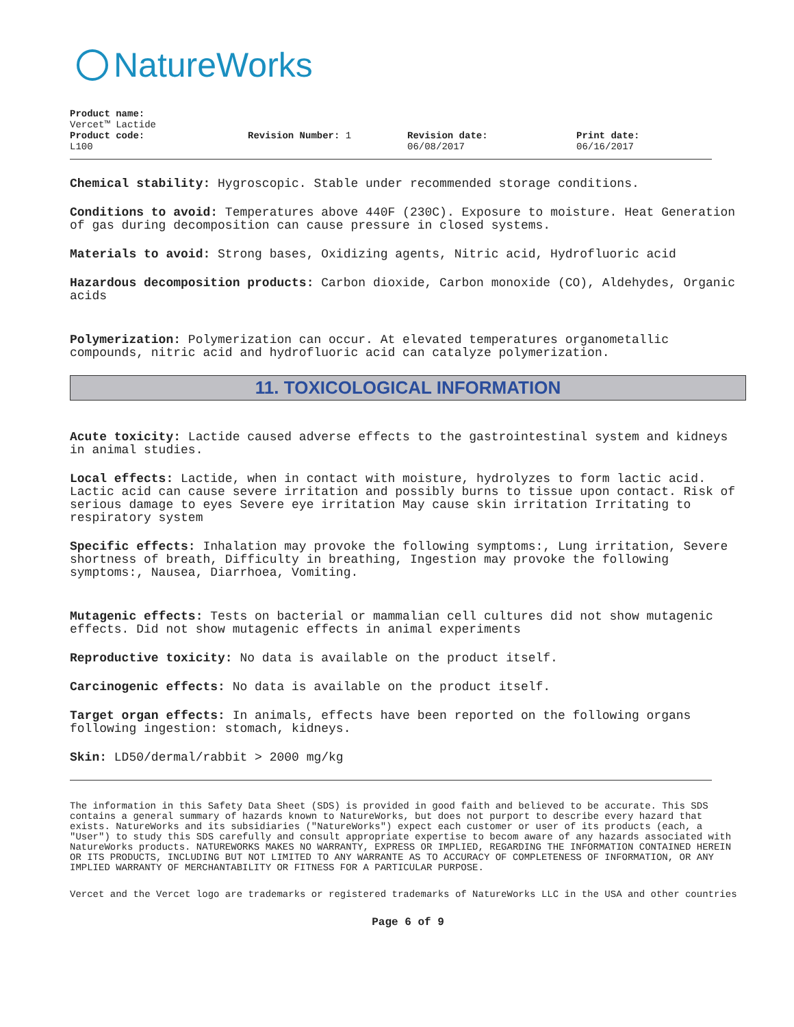NatureWorks
Product name:
Vercet™ Lactide
Product code:
L100
Revision Number: 1 Revision date:
06/08/2017
Print date:
06/16/2017
Chemical stability: Hygroscopic. Stable under recommended storage conditions.
Conditions to avoid: Temperatures above 440F (230C). Exposure to moisture. Heat Generation of gas during decomposition can cause pressure in closed systems.
Materials to avoid: Strong bases, Oxidizing agents, Nitric acid, Hydrofluoric acid
Hazardous decomposition products: Carbon dioxide, Carbon monoxide (CO), Aldehydes, Organic acids
Polymerization: Polymerization can occur. At elevated temperatures organometallic compounds, nitric acid and hydrofluoric acid can catalyze polymerization.
11. TOXICOLOGICAL INFORMATION
Acute toxicity: Lactide caused adverse effects to the gastrointestinal system and kidneys in animal studies.
Local effects: Lactide, when in contact with moisture, hydrolyzes to form lactic acid. Lactic acid can cause severe irritation and possibly burns to tissue upon contact. Risk of serious damage to eyes Severe eye irritation May cause skin irritation Irritating to respiratory system
Specific effects: Inhalation may provoke the following symptoms:, Lung irritation, Severe shortness of breath, Difficulty in breathing, Ingestion may provoke the following symptoms:, Nausea, Diarrhoea, Vomiting.
Mutagenic effects: Tests on bacterial or mammalian cell cultures did not show mutagenic effects. Did not show mutagenic effects in animal experiments
Reproductive toxicity: No data is available on the product itself.
Carcinogenic effects: No data is available on the product itself.
Target organ effects: In animals, effects have been reported on the following organs following ingestion: stomach, kidneys.
Skin: LD50/dermal/rabbit > 2000 mg/kg
The information in this Safety Data Sheet (SDS) is provided in good faith and believed to be accurate. This SDS contains a general summary of hazards known to NatureWorks, but does not purport to describe every hazard that exists. NatureWorks and its subsidiaries ("NatureWorks") expect each customer or user of its products (each, a "User") to study this SDS carefully and consult appropriate expertise to becom aware of any hazards associated with NatureWorks products. NATUREWORKS MAKES NO WARRANTY, EXPRESS OR IMPLIED, REGARDING THE INFORMATION CONTAINED HEREIN OR ITS PRODUCTS, INCLUDING BUT NOT LIMITED TO ANY WARRANTE AS TO ACCURACY OF COMPLETENESS OF INFORMATION, OR ANY IMPLIED WARRANTY OF MERCHANTABILITY OR FITNESS FOR A PARTICULAR PURPOSE.
Vercet and the Vercet logo are trademarks or registered trademarks of NatureWorks LLC in the USA and other countries
Page 6 of 9